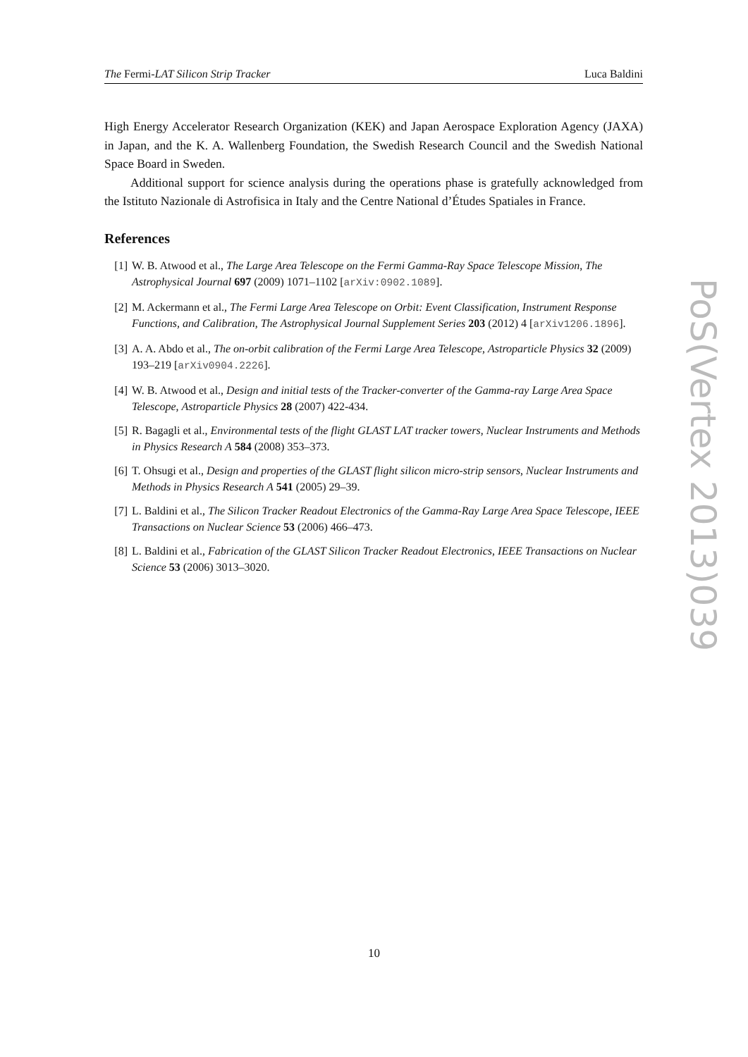The Fermi-LAT Silicon Strip Tracker Luca Baldini
High Energy Accelerator Research Organization (KEK) and Japan Aerospace Exploration Agency (JAXA) in Japan, and the K. A. Wallenberg Foundation, the Swedish Research Council and the Swedish National Space Board in Sweden.
Additional support for science analysis during the operations phase is gratefully acknowledged from the Istituto Nazionale di Astrofisica in Italy and the Centre National d’Études Spatiales in France.
References
[1] W. B. Atwood et al., The Large Area Telescope on the Fermi Gamma-Ray Space Telescope Mission, The Astrophysical Journal 697 (2009) 1071–1102 [arXiv:0902.1089].
[2] M. Ackermann et al., The Fermi Large Area Telescope on Orbit: Event Classification, Instrument Response Functions, and Calibration, The Astrophysical Journal Supplement Series 203 (2012) 4 [arXiv1206.1896].
[3] A. A. Abdo et al., The on-orbit calibration of the Fermi Large Area Telescope, Astroparticle Physics 32 (2009) 193–219 [arXiv0904.2226].
[4] W. B. Atwood et al., Design and initial tests of the Tracker-converter of the Gamma-ray Large Area Space Telescope, Astroparticle Physics 28 (2007) 422-434.
[5] R. Bagagli et al., Environmental tests of the flight GLAST LAT tracker towers, Nuclear Instruments and Methods in Physics Research A 584 (2008) 353–373.
[6] T. Ohsugi et al., Design and properties of the GLAST flight silicon micro-strip sensors, Nuclear Instruments and Methods in Physics Research A 541 (2005) 29–39.
[7] L. Baldini et al., The Silicon Tracker Readout Electronics of the Gamma-Ray Large Area Space Telescope, IEEE Transactions on Nuclear Science 53 (2006) 466–473.
[8] L. Baldini et al., Fabrication of the GLAST Silicon Tracker Readout Electronics, IEEE Transactions on Nuclear Science 53 (2006) 3013–3020.
PoS(Vertex 2013)039
10